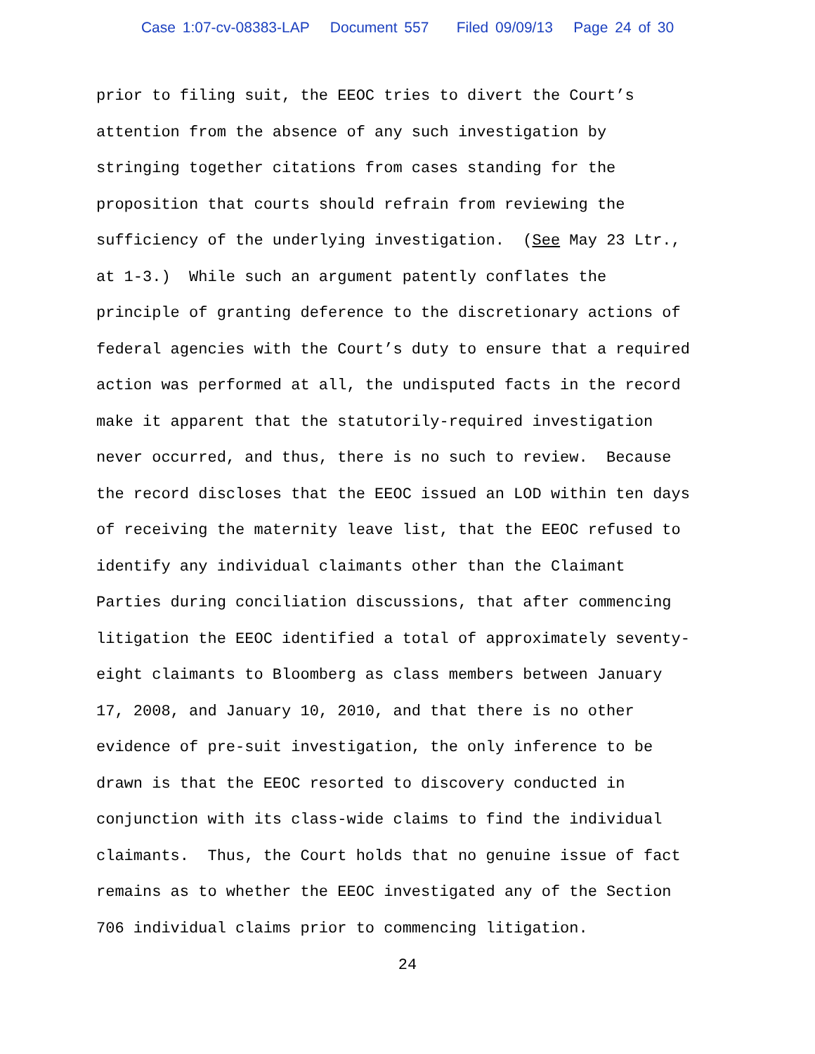Case 1:07-cv-08383-LAP Document 557 Filed 09/09/13 Page 24 of 30
prior to filing suit, the EEOC tries to divert the Court’s
attention from the absence of any such investigation by
stringing together citations from cases standing for the
proposition that courts should refrain from reviewing the
sufficiency of the underlying investigation. (See May 23 Ltr.,
at 1-3.) While such an argument patently conflates the
principle of granting deference to the discretionary actions of
federal agencies with the Court’s duty to ensure that a required
action was performed at all, the undisputed facts in the record
make it apparent that the statutorily-required investigation
never occurred, and thus, there is no such to review. Because
the record discloses that the EEOC issued an LOD within ten days
of receiving the maternity leave list, that the EEOC refused to
identify any individual claimants other than the Claimant
Parties during conciliation discussions, that after commencing
litigation the EEOC identified a total of approximately seventy-
eight claimants to Bloomberg as class members between January
17, 2008, and January 10, 2010, and that there is no other
evidence of pre-suit investigation, the only inference to be
drawn is that the EEOC resorted to discovery conducted in
conjunction with its class-wide claims to find the individual
claimants. Thus, the Court holds that no genuine issue of fact
remains as to whether the EEOC investigated any of the Section
706 individual claims prior to commencing litigation.
24